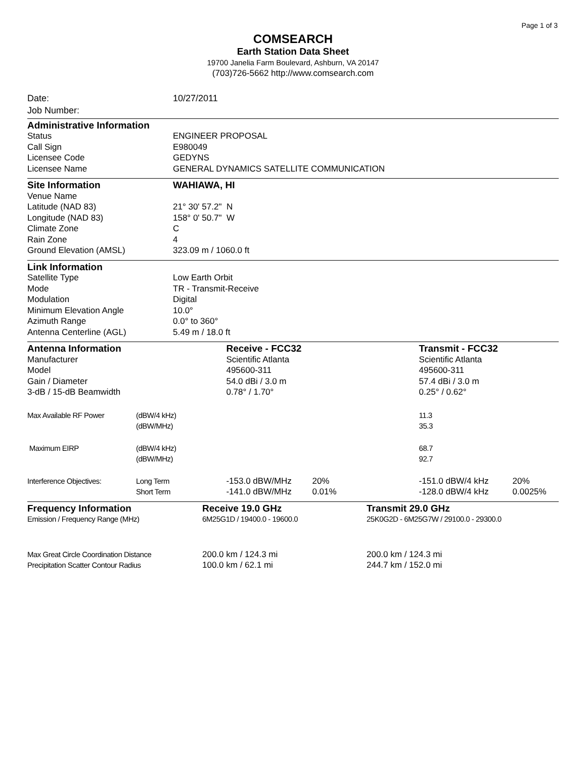Page 1 of 3
COMSEARCH
Earth Station Data Sheet
19700 Janelia Farm Boulevard, Ashburn, VA 20147
(703)726-5662 http://www.comsearch.com
| Date: | 10/27/2011 |
| Job Number: | |
| Administrative Information | |
| Status | ENGINEER PROPOSAL |
| Call Sign | E980049 |
| Licensee Code | GEDYNS |
| Licensee Name | GENERAL DYNAMICS SATELLITE COMMUNICATION |
| Site Information | WAHIAWA, HI |
| Venue Name | |
| Latitude (NAD 83) | 21° 30' 57.2" N |
| Longitude (NAD 83) | 158° 0' 50.7" W |
| Climate Zone | C |
| Rain Zone | 4 |
| Ground Elevation (AMSL) | 323.09 m / 1060.0 ft |
| Link Information | |
| Satellite Type | Low Earth Orbit |
| Mode | TR - Transmit-Receive |
| Modulation | Digital |
| Minimum Elevation Angle | 10.0° |
| Azimuth Range | 0.0° to 360° |
| Antenna Centerline (AGL) | 5.49 m / 18.0 ft |
| Antenna Information | | Receive - FCC32 | | Transmit - FCC32 | |
| Manufacturer | | Scientific Atlanta | | Scientific Atlanta | |
| Model | | 495600-311 | | 495600-311 | |
| Gain / Diameter | | 54.0 dBi / 3.0 m | | 57.4 dBi / 3.0 m | |
| 3-dB / 15-dB Beamwidth | | 0.78° / 1.70° | | 0.25° / 0.62° | |
| Max Available RF Power | (dBW/4 kHz) | | | 11.3 | |
| | (dBW/MHz) | | | 35.3 | |
| Maximum EIRP | (dBW/4 kHz) | | | 68.7 | |
| | (dBW/MHz) | | | 92.7 | |
| Interference Objectives: | Long Term | -153.0 dBW/MHz | 20% | -151.0 dBW/4 kHz | 20% |
| | Short Term | -141.0 dBW/MHz | 0.01% | -128.0 dBW/4 kHz | 0.0025% |
| Frequency Information | Receive 19.0 GHz | Transmit 29.0 GHz |
| Emission / Frequency Range (MHz) | 6M25G1D / 19400.0 - 19600.0 | 25K0G2D - 6M25G7W / 29100.0 - 29300.0 |
| Max Great Circle Coordination Distance | 200.0 km / 124.3 mi | 200.0 km / 124.3 mi |
| Precipitation Scatter Contour Radius | 100.0 km / 62.1 mi | 244.7 km / 152.0 mi |